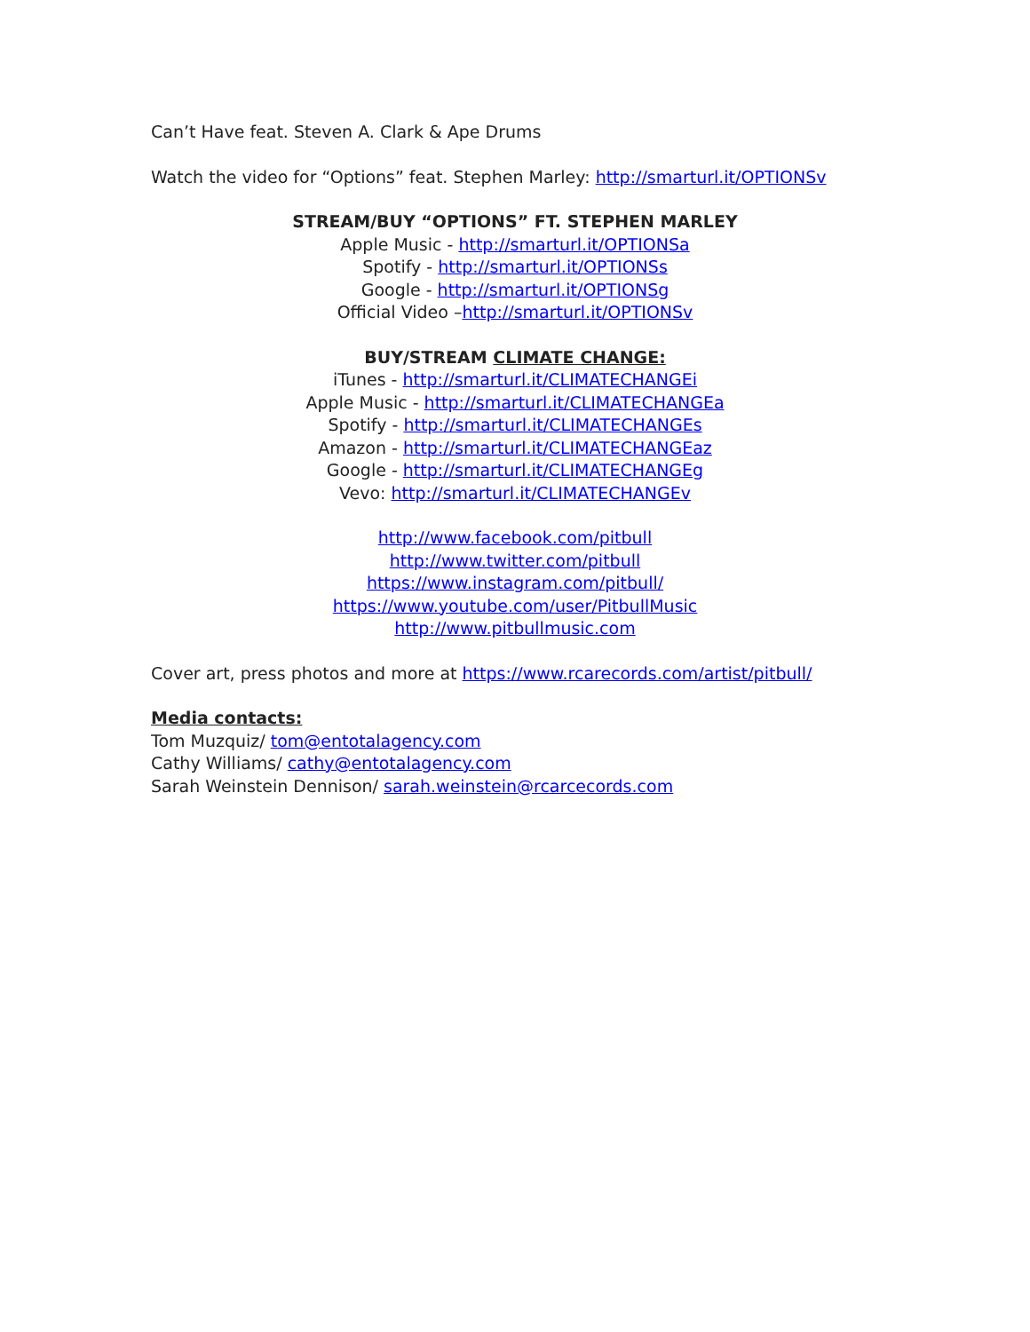Can’t Have feat. Steven A. Clark & Ape Drums
Watch the video for “Options” feat. Stephen Marley: http://smarturl.it/OPTIONSv
STREAM/BUY “OPTIONS” FT. STEPHEN MARLEY
Apple Music - http://smarturl.it/OPTIONSa
Spotify - http://smarturl.it/OPTIONSs
Google - http://smarturl.it/OPTIONSg
Official Video –http://smarturl.it/OPTIONSv
BUY/STREAM CLIMATE CHANGE:
iTunes - http://smarturl.it/CLIMATECHANGEi
Apple Music - http://smarturl.it/CLIMATECHANGEa
Spotify - http://smarturl.it/CLIMATECHANGEs
Amazon - http://smarturl.it/CLIMATECHANGEaz
Google - http://smarturl.it/CLIMATECHANGEg
Vevo: http://smarturl.it/CLIMATECHANGEv
http://www.facebook.com/pitbull
http://www.twitter.com/pitbull
https://www.instagram.com/pitbull/
https://www.youtube.com/user/PitbullMusic
http://www.pitbullmusic.com
Cover art, press photos and more at https://www.rcarecords.com/artist/pitbull/
Media contacts:
Tom Muzquiz/ tom@entotalagency.com
Cathy Williams/ cathy@entotalagency.com
Sarah Weinstein Dennison/ sarah.weinstein@rcarcecords.com